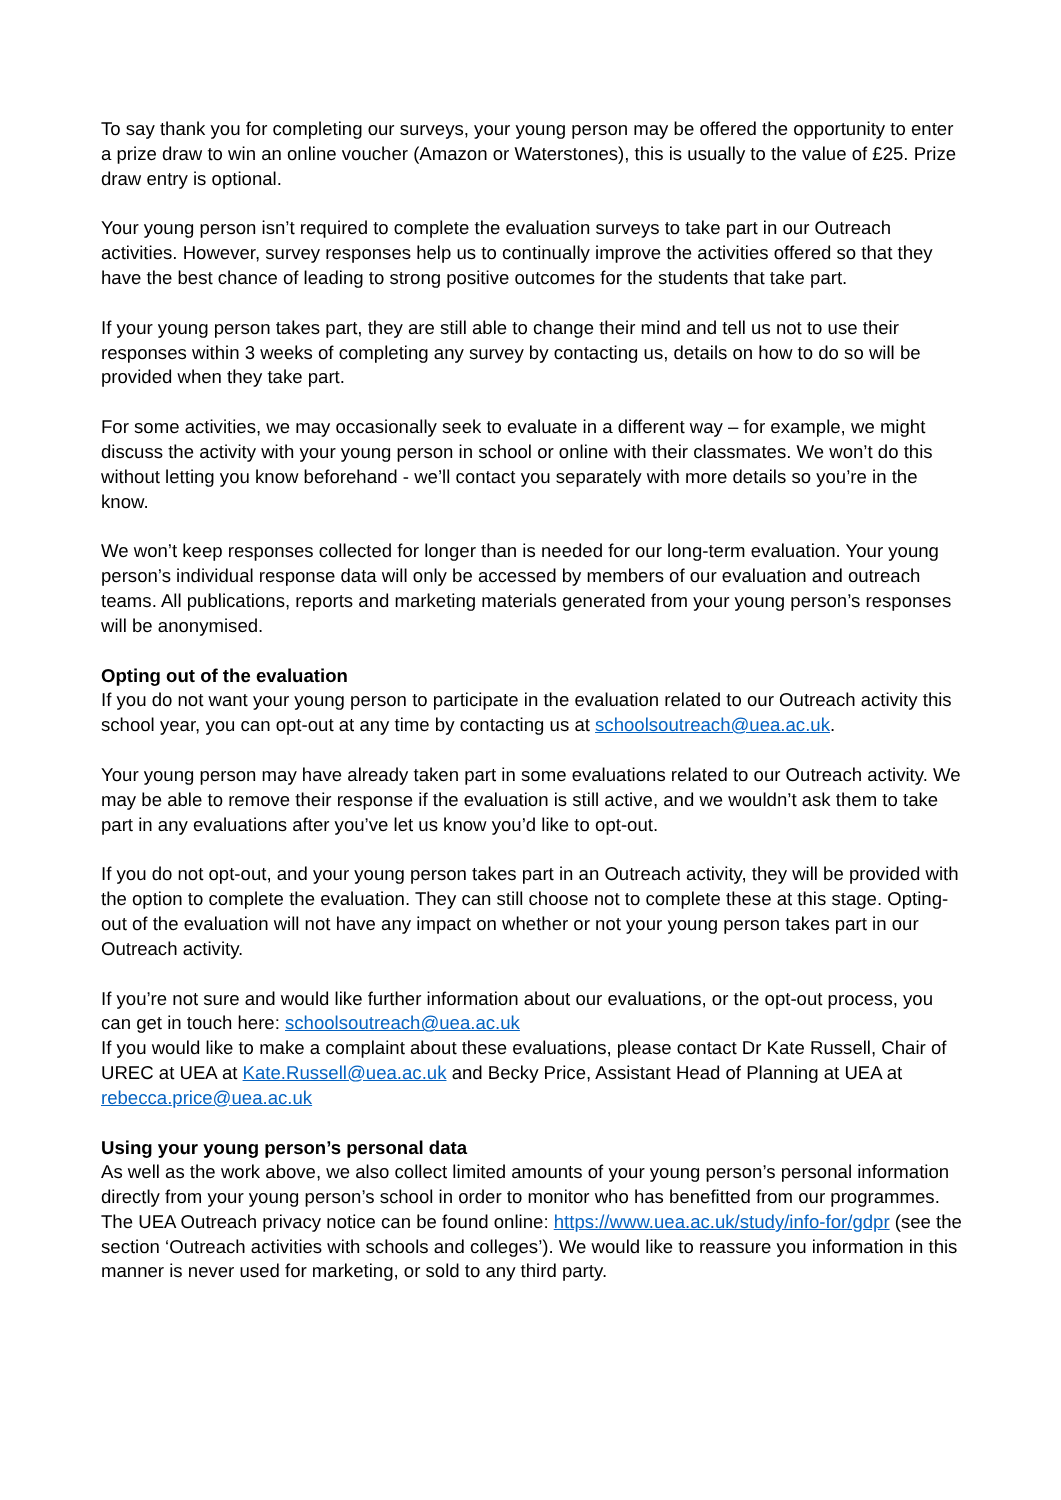To say thank you for completing our surveys, your young person may be offered the opportunity to enter a prize draw to win an online voucher (Amazon or Waterstones), this is usually to the value of £25. Prize draw entry is optional.
Your young person isn’t required to complete the evaluation surveys to take part in our Outreach activities. However, survey responses help us to continually improve the activities offered so that they have the best chance of leading to strong positive outcomes for the students that take part.
If your young person takes part, they are still able to change their mind and tell us not to use their responses within 3 weeks of completing any survey by contacting us, details on how to do so will be provided when they take part.
For some activities, we may occasionally seek to evaluate in a different way – for example, we might discuss the activity with your young person in school or online with their classmates. We won’t do this without letting you know beforehand - we’ll contact you separately with more details so you’re in the know.
We won’t keep responses collected for longer than is needed for our long-term evaluation. Your young person’s individual response data will only be accessed by members of our evaluation and outreach teams. All publications, reports and marketing materials generated from your young person’s responses will be anonymised.
Opting out of the evaluation
If you do not want your young person to participate in the evaluation related to our Outreach activity this school year, you can opt-out at any time by contacting us at schoolsoutreach@uea.ac.uk.
Your young person may have already taken part in some evaluations related to our Outreach activity. We may be able to remove their response if the evaluation is still active, and we wouldn’t ask them to take part in any evaluations after you’ve let us know you’d like to opt-out.
If you do not opt-out, and your young person takes part in an Outreach activity, they will be provided with the option to complete the evaluation. They can still choose not to complete these at this stage. Opting-out of the evaluation will not have any impact on whether or not your young person takes part in our Outreach activity.
If you’re not sure and would like further information about our evaluations, or the opt-out process, you can get in touch here: schoolsoutreach@uea.ac.uk
If you would like to make a complaint about these evaluations, please contact Dr Kate Russell, Chair of UREC at UEA at Kate.Russell@uea.ac.uk and Becky Price, Assistant Head of Planning at UEA at rebecca.price@uea.ac.uk
Using your young person’s personal data
As well as the work above, we also collect limited amounts of your young person’s personal information directly from your young person’s school in order to monitor who has benefitted from our programmes.
The UEA Outreach privacy notice can be found online: https://www.uea.ac.uk/study/info-for/gdpr (see the section ‘Outreach activities with schools and colleges’). We would like to reassure you information in this manner is never used for marketing, or sold to any third party.